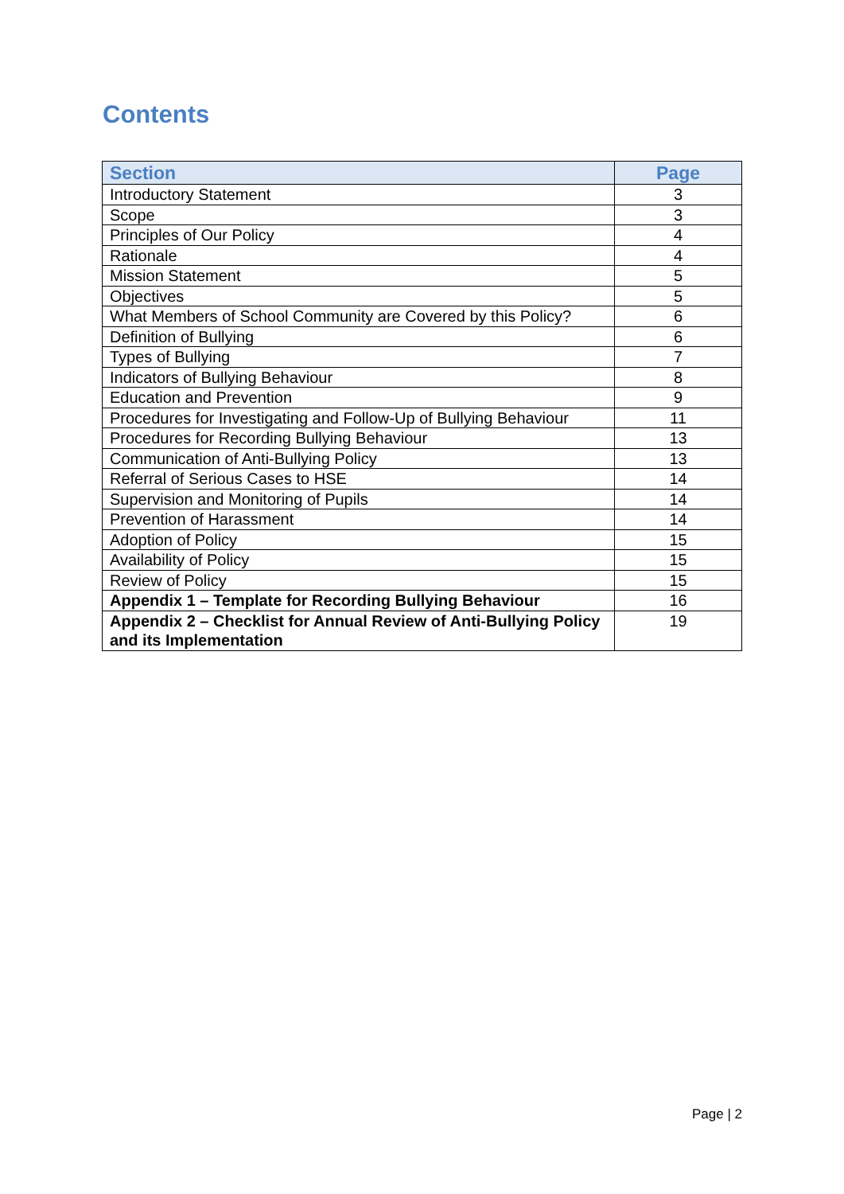Contents
| Section | Page |
| --- | --- |
| Introductory Statement | 3 |
| Scope | 3 |
| Principles of Our Policy | 4 |
| Rationale | 4 |
| Mission Statement | 5 |
| Objectives | 5 |
| What Members of School Community are Covered by this Policy? | 6 |
| Definition of Bullying | 6 |
| Types of Bullying | 7 |
| Indicators of Bullying Behaviour | 8 |
| Education and Prevention | 9 |
| Procedures for Investigating and Follow-Up of Bullying Behaviour | 11 |
| Procedures for Recording Bullying Behaviour | 13 |
| Communication of Anti-Bullying Policy | 13 |
| Referral of Serious Cases to HSE | 14 |
| Supervision and Monitoring of Pupils | 14 |
| Prevention of Harassment | 14 |
| Adoption of Policy | 15 |
| Availability of Policy | 15 |
| Review of Policy | 15 |
| Appendix 1 – Template for Recording Bullying Behaviour | 16 |
| Appendix 2 – Checklist for Annual Review of Anti-Bullying Policy and its Implementation | 19 |
Page | 2